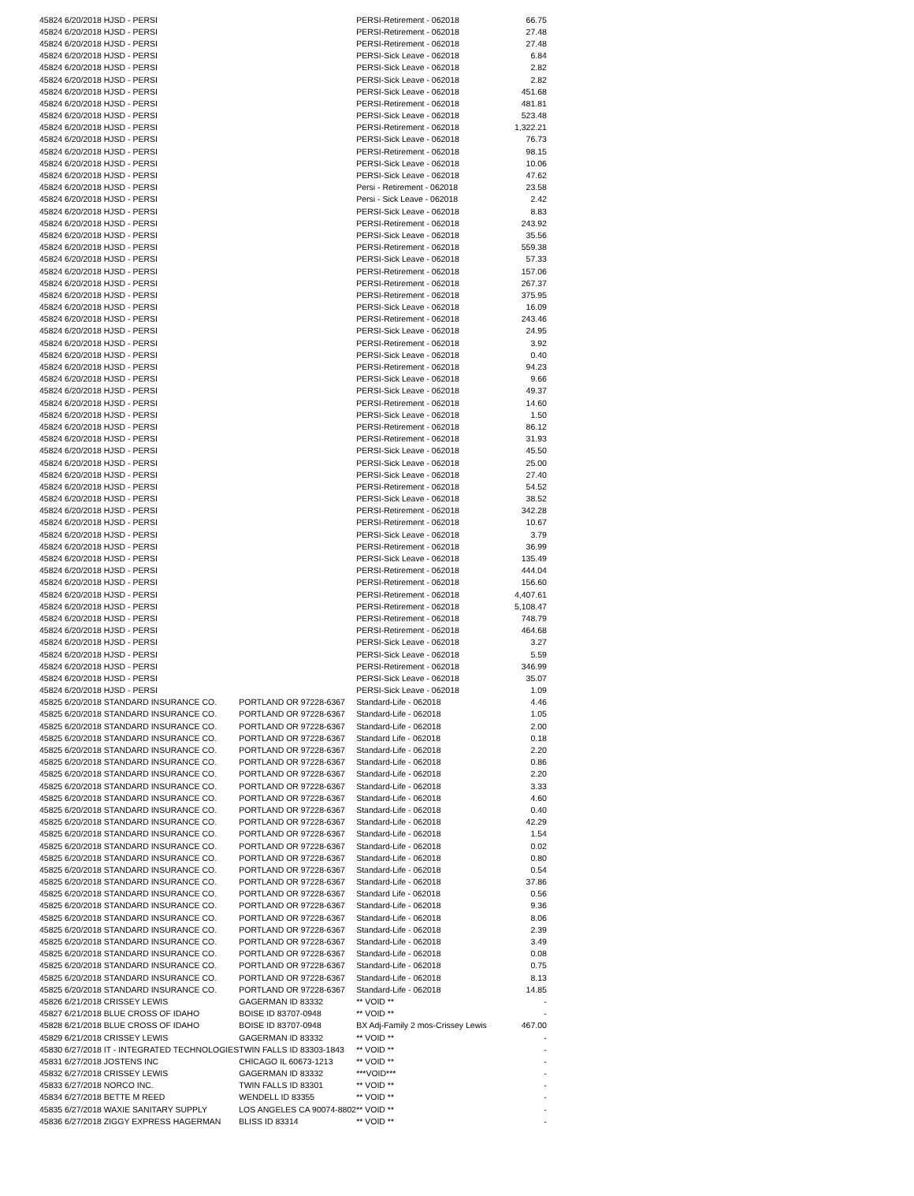| 45824 6/20/2018 HJSD - PERSI | | PERSI-Retirement - 062018 | 66.75 |
| 45824 6/20/2018 HJSD - PERSI | | PERSI-Retirement - 062018 | 27.48 |
| 45824 6/20/2018 HJSD - PERSI | | PERSI-Retirement - 062018 | 27.48 |
| 45824 6/20/2018 HJSD - PERSI | | PERSI-Sick Leave - 062018 | 6.84 |
| 45824 6/20/2018 HJSD - PERSI | | PERSI-Sick Leave - 062018 | 2.82 |
| 45824 6/20/2018 HJSD - PERSI | | PERSI-Sick Leave - 062018 | 2.82 |
| 45824 6/20/2018 HJSD - PERSI | | PERSI-Sick Leave - 062018 | 451.68 |
| 45824 6/20/2018 HJSD - PERSI | | PERSI-Retirement - 062018 | 481.81 |
| 45824 6/20/2018 HJSD - PERSI | | PERSI-Sick Leave - 062018 | 523.48 |
| 45824 6/20/2018 HJSD - PERSI | | PERSI-Retirement - 062018 | 1,322.21 |
| 45824 6/20/2018 HJSD - PERSI | | PERSI-Sick Leave - 062018 | 76.73 |
| 45824 6/20/2018 HJSD - PERSI | | PERSI-Retirement - 062018 | 98.15 |
| 45824 6/20/2018 HJSD - PERSI | | PERSI-Sick Leave - 062018 | 10.06 |
| 45824 6/20/2018 HJSD - PERSI | | PERSI-Sick Leave - 062018 | 47.62 |
| 45824 6/20/2018 HJSD - PERSI | | Persi - Retirement - 062018 | 23.58 |
| 45824 6/20/2018 HJSD - PERSI | | Persi - Sick Leave - 062018 | 2.42 |
| 45824 6/20/2018 HJSD - PERSI | | PERSI-Sick Leave - 062018 | 8.83 |
| 45824 6/20/2018 HJSD - PERSI | | PERSI-Retirement - 062018 | 243.92 |
| 45824 6/20/2018 HJSD - PERSI | | PERSI-Sick Leave - 062018 | 35.56 |
| 45824 6/20/2018 HJSD - PERSI | | PERSI-Retirement - 062018 | 559.38 |
| 45824 6/20/2018 HJSD - PERSI | | PERSI-Sick Leave - 062018 | 57.33 |
| 45824 6/20/2018 HJSD - PERSI | | PERSI-Retirement - 062018 | 157.06 |
| 45824 6/20/2018 HJSD - PERSI | | PERSI-Retirement - 062018 | 267.37 |
| 45824 6/20/2018 HJSD - PERSI | | PERSI-Retirement - 062018 | 375.95 |
| 45824 6/20/2018 HJSD - PERSI | | PERSI-Sick Leave - 062018 | 16.09 |
| 45824 6/20/2018 HJSD - PERSI | | PERSI-Retirement - 062018 | 243.46 |
| 45824 6/20/2018 HJSD - PERSI | | PERSI-Sick Leave - 062018 | 24.95 |
| 45824 6/20/2018 HJSD - PERSI | | PERSI-Retirement - 062018 | 3.92 |
| 45824 6/20/2018 HJSD - PERSI | | PERSI-Sick Leave - 062018 | 0.40 |
| 45824 6/20/2018 HJSD - PERSI | | PERSI-Retirement - 062018 | 94.23 |
| 45824 6/20/2018 HJSD - PERSI | | PERSI-Sick Leave - 062018 | 9.66 |
| 45824 6/20/2018 HJSD - PERSI | | PERSI-Sick Leave - 062018 | 49.37 |
| 45824 6/20/2018 HJSD - PERSI | | PERSI-Retirement - 062018 | 14.60 |
| 45824 6/20/2018 HJSD - PERSI | | PERSI-Sick Leave - 062018 | 1.50 |
| 45824 6/20/2018 HJSD - PERSI | | PERSI-Retirement - 062018 | 86.12 |
| 45824 6/20/2018 HJSD - PERSI | | PERSI-Retirement - 062018 | 31.93 |
| 45824 6/20/2018 HJSD - PERSI | | PERSI-Sick Leave - 062018 | 45.50 |
| 45824 6/20/2018 HJSD - PERSI | | PERSI-Sick Leave - 062018 | 25.00 |
| 45824 6/20/2018 HJSD - PERSI | | PERSI-Sick Leave - 062018 | 27.40 |
| 45824 6/20/2018 HJSD - PERSI | | PERSI-Retirement - 062018 | 54.52 |
| 45824 6/20/2018 HJSD - PERSI | | PERSI-Sick Leave - 062018 | 38.52 |
| 45824 6/20/2018 HJSD - PERSI | | PERSI-Retirement - 062018 | 342.28 |
| 45824 6/20/2018 HJSD - PERSI | | PERSI-Retirement - 062018 | 10.67 |
| 45824 6/20/2018 HJSD - PERSI | | PERSI-Sick Leave - 062018 | 3.79 |
| 45824 6/20/2018 HJSD - PERSI | | PERSI-Retirement - 062018 | 36.99 |
| 45824 6/20/2018 HJSD - PERSI | | PERSI-Sick Leave - 062018 | 135.49 |
| 45824 6/20/2018 HJSD - PERSI | | PERSI-Retirement - 062018 | 444.04 |
| 45824 6/20/2018 HJSD - PERSI | | PERSI-Retirement - 062018 | 156.60 |
| 45824 6/20/2018 HJSD - PERSI | | PERSI-Retirement - 062018 | 4,407.61 |
| 45824 6/20/2018 HJSD - PERSI | | PERSI-Retirement - 062018 | 5,108.47 |
| 45824 6/20/2018 HJSD - PERSI | | PERSI-Retirement - 062018 | 748.79 |
| 45824 6/20/2018 HJSD - PERSI | | PERSI-Retirement - 062018 | 464.68 |
| 45824 6/20/2018 HJSD - PERSI | | PERSI-Sick Leave - 062018 | 3.27 |
| 45824 6/20/2018 HJSD - PERSI | | PERSI-Sick Leave - 062018 | 5.59 |
| 45824 6/20/2018 HJSD - PERSI | | PERSI-Retirement - 062018 | 346.99 |
| 45824 6/20/2018 HJSD - PERSI | | PERSI-Sick Leave - 062018 | 35.07 |
| 45824 6/20/2018 HJSD - PERSI | | PERSI-Sick Leave - 062018 | 1.09 |
| 45825 6/20/2018 STANDARD INSURANCE CO. | PORTLAND OR 97228-6367 | Standard-Life - 062018 | 4.46 |
| 45825 6/20/2018 STANDARD INSURANCE CO. | PORTLAND OR 97228-6367 | Standard-Life - 062018 | 1.05 |
| 45825 6/20/2018 STANDARD INSURANCE CO. | PORTLAND OR 97228-6367 | Standard-Life - 062018 | 2.00 |
| 45825 6/20/2018 STANDARD INSURANCE CO. | PORTLAND OR 97228-6367 | Standard Life - 062018 | 0.18 |
| 45825 6/20/2018 STANDARD INSURANCE CO. | PORTLAND OR 97228-6367 | Standard-Life - 062018 | 2.20 |
| 45825 6/20/2018 STANDARD INSURANCE CO. | PORTLAND OR 97228-6367 | Standard-Life - 062018 | 0.86 |
| 45825 6/20/2018 STANDARD INSURANCE CO. | PORTLAND OR 97228-6367 | Standard-Life - 062018 | 2.20 |
| 45825 6/20/2018 STANDARD INSURANCE CO. | PORTLAND OR 97228-6367 | Standard-Life - 062018 | 3.33 |
| 45825 6/20/2018 STANDARD INSURANCE CO. | PORTLAND OR 97228-6367 | Standard-Life - 062018 | 4.60 |
| 45825 6/20/2018 STANDARD INSURANCE CO. | PORTLAND OR 97228-6367 | Standard-Life - 062018 | 0.40 |
| 45825 6/20/2018 STANDARD INSURANCE CO. | PORTLAND OR 97228-6367 | Standard-Life - 062018 | 42.29 |
| 45825 6/20/2018 STANDARD INSURANCE CO. | PORTLAND OR 97228-6367 | Standard-Life - 062018 | 1.54 |
| 45825 6/20/2018 STANDARD INSURANCE CO. | PORTLAND OR 97228-6367 | Standard-Life - 062018 | 0.02 |
| 45825 6/20/2018 STANDARD INSURANCE CO. | PORTLAND OR 97228-6367 | Standard-Life - 062018 | 0.80 |
| 45825 6/20/2018 STANDARD INSURANCE CO. | PORTLAND OR 97228-6367 | Standard-Life - 062018 | 0.54 |
| 45825 6/20/2018 STANDARD INSURANCE CO. | PORTLAND OR 97228-6367 | Standard-Life - 062018 | 37.86 |
| 45825 6/20/2018 STANDARD INSURANCE CO. | PORTLAND OR 97228-6367 | Standard Life - 062018 | 0.56 |
| 45825 6/20/2018 STANDARD INSURANCE CO. | PORTLAND OR 97228-6367 | Standard-Life - 062018 | 9.36 |
| 45825 6/20/2018 STANDARD INSURANCE CO. | PORTLAND OR 97228-6367 | Standard-Life - 062018 | 8.06 |
| 45825 6/20/2018 STANDARD INSURANCE CO. | PORTLAND OR 97228-6367 | Standard-Life - 062018 | 2.39 |
| 45825 6/20/2018 STANDARD INSURANCE CO. | PORTLAND OR 97228-6367 | Standard-Life - 062018 | 3.49 |
| 45825 6/20/2018 STANDARD INSURANCE CO. | PORTLAND OR 97228-6367 | Standard-Life - 062018 | 0.08 |
| 45825 6/20/2018 STANDARD INSURANCE CO. | PORTLAND OR 97228-6367 | Standard-Life - 062018 | 0.75 |
| 45825 6/20/2018 STANDARD INSURANCE CO. | PORTLAND OR 97228-6367 | Standard-Life - 062018 | 8.13 |
| 45825 6/20/2018 STANDARD INSURANCE CO. | PORTLAND OR 97228-6367 | Standard-Life - 062018 | 14.85 |
| 45826 6/21/2018 CRISSEY LEWIS | GAGERMAN ID 83332 | ** VOID ** | - |
| 45827 6/21/2018 BLUE CROSS OF IDAHO | BOISE ID 83707-0948 | ** VOID ** | - |
| 45828 6/21/2018 BLUE CROSS OF IDAHO | BOISE ID 83707-0948 | BX Adj-Family 2 mos-Crissey Lewis | 467.00 |
| 45829 6/21/2018 CRISSEY LEWIS | GAGERMAN ID 83332 | ** VOID ** | - |
| 45830 6/27/2018 IT - INTEGRATED TECHNOLOGIES | TWIN FALLS ID 83303-1843 | ** VOID ** | - |
| 45831 6/27/2018 JOSTENS INC | CHICAGO IL 60673-1213 | ** VOID ** | - |
| 45832 6/27/2018 CRISSEY LEWIS | GAGERMAN ID 83332 | ***VOID*** | - |
| 45833 6/27/2018 NORCO INC. | TWIN FALLS ID 83301 | ** VOID ** | - |
| 45834 6/27/2018 BETTE M REED | WENDELL ID 83355 | ** VOID ** | - |
| 45835 6/27/2018 WAXIE SANITARY SUPPLY | LOS ANGELES CA 90074-8802 | ** VOID ** | - |
| 45836 6/27/2018 ZIGGY EXPRESS HAGERMAN | BLISS ID 83314 | ** VOID ** | - |